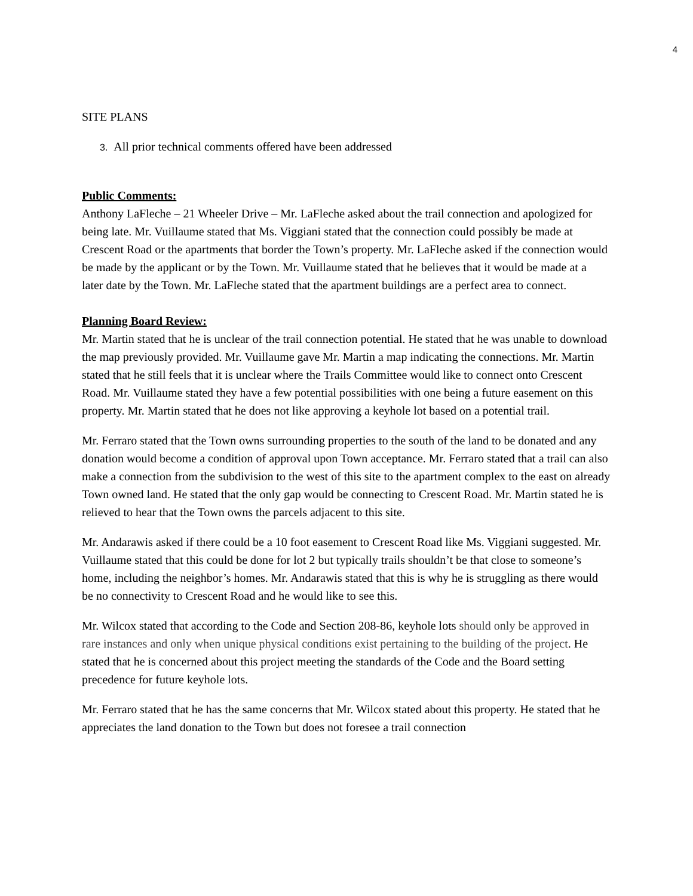4
SITE PLANS
3. All prior technical comments offered have been addressed
Public Comments:
Anthony LaFleche – 21 Wheeler Drive – Mr. LaFleche asked about the trail connection and apologized for being late. Mr. Vuillaume stated that Ms. Viggiani stated that the connection could possibly be made at Crescent Road or the apartments that border the Town’s property. Mr. LaFleche asked if the connection would be made by the applicant or by the Town. Mr. Vuillaume stated that he believes that it would be made at a later date by the Town. Mr. LaFleche stated that the apartment buildings are a perfect area to connect.
Planning Board Review:
Mr. Martin stated that he is unclear of the trail connection potential. He stated that he was unable to download the map previously provided. Mr. Vuillaume gave Mr. Martin a map indicating the connections. Mr. Martin stated that he still feels that it is unclear where the Trails Committee would like to connect onto Crescent Road. Mr. Vuillaume stated they have a few potential possibilities with one being a future easement on this property. Mr. Martin stated that he does not like approving a keyhole lot based on a potential trail.
Mr. Ferraro stated that the Town owns surrounding properties to the south of the land to be donated and any donation would become a condition of approval upon Town acceptance. Mr. Ferraro stated that a trail can also make a connection from the subdivision to the west of this site to the apartment complex to the east on already Town owned land. He stated that the only gap would be connecting to Crescent Road. Mr. Martin stated he is relieved to hear that the Town owns the parcels adjacent to this site.
Mr. Andarawis asked if there could be a 10 foot easement to Crescent Road like Ms. Viggiani suggested. Mr. Vuillaume stated that this could be done for lot 2 but typically trails shouldn’t be that close to someone’s home, including the neighbor’s homes. Mr. Andarawis stated that this is why he is struggling as there would be no connectivity to Crescent Road and he would like to see this.
Mr. Wilcox stated that according to the Code and Section 208-86, keyhole lots should only be approved in rare instances and only when unique physical conditions exist pertaining to the building of the project. He stated that he is concerned about this project meeting the standards of the Code and the Board setting precedence for future keyhole lots.
Mr. Ferraro stated that he has the same concerns that Mr. Wilcox stated about this property. He stated that he appreciates the land donation to the Town but does not foresee a trail connection